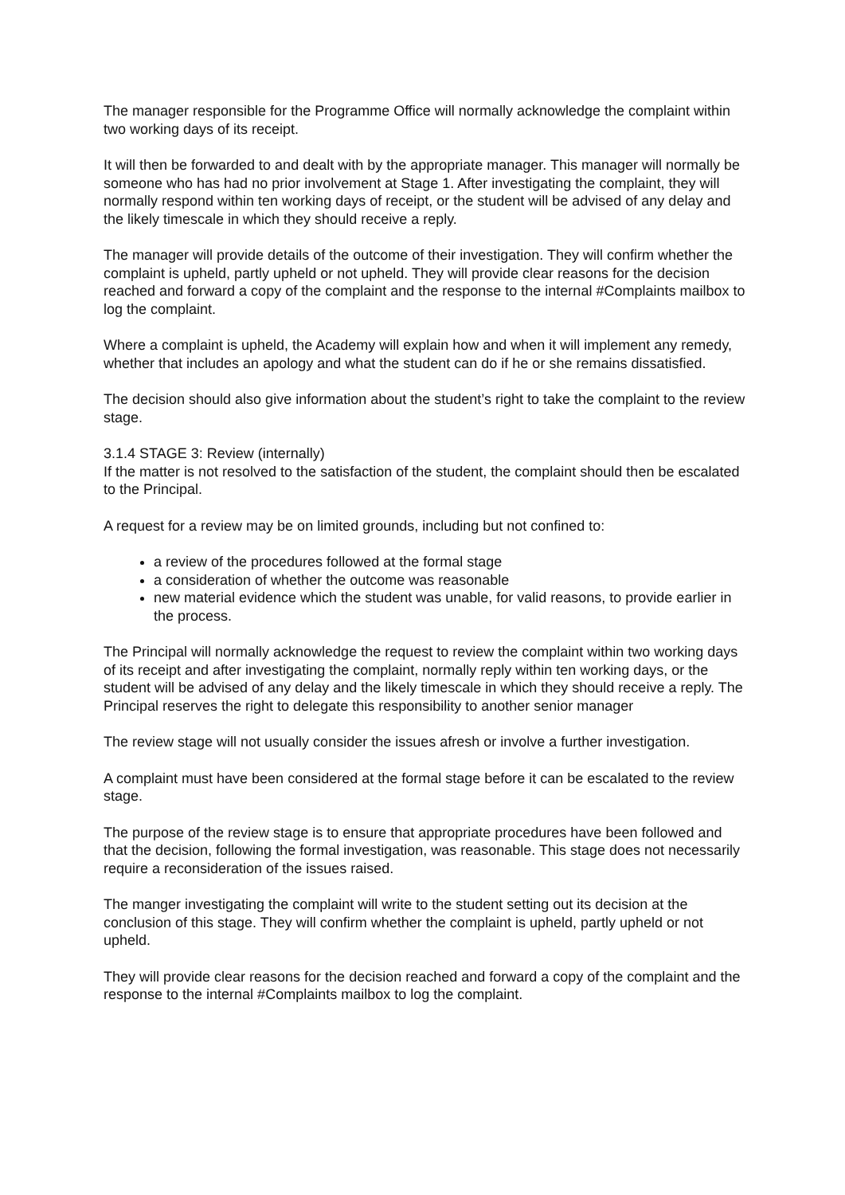The manager responsible for the Programme Office will normally acknowledge the complaint within two working days of its receipt.
It will then be forwarded to and dealt with by the appropriate manager. This manager will normally be someone who has had no prior involvement at Stage 1. After investigating the complaint, they will normally respond within ten working days of receipt, or the student will be advised of any delay and the likely timescale in which they should receive a reply.
The manager will provide details of the outcome of their investigation. They will confirm whether the complaint is upheld, partly upheld or not upheld. They will provide clear reasons for the decision reached and forward a copy of the complaint and the response to the internal #Complaints mailbox to log the complaint.
Where a complaint is upheld, the Academy will explain how and when it will implement any remedy, whether that includes an apology and what the student can do if he or she remains dissatisfied.
The decision should also give information about the student’s right to take the complaint to the review stage.
3.1.4 STAGE 3: Review (internally)
If the matter is not resolved to the satisfaction of the student, the complaint should then be escalated to the Principal.
A request for a review may be on limited grounds, including but not confined to:
a review of the procedures followed at the formal stage
a consideration of whether the outcome was reasonable
new material evidence which the student was unable, for valid reasons, to provide earlier in the process.
The Principal will normally acknowledge the request to review the complaint within two working days of its receipt and after investigating the complaint, normally reply within ten working days, or the student will be advised of any delay and the likely timescale in which they should receive a reply. The Principal reserves the right to delegate this responsibility to another senior manager
The review stage will not usually consider the issues afresh or involve a further investigation.
A complaint must have been considered at the formal stage before it can be escalated to the review stage.
The purpose of the review stage is to ensure that appropriate procedures have been followed and that the decision, following the formal investigation, was reasonable. This stage does not necessarily require a reconsideration of the issues raised.
The manger investigating the complaint will write to the student setting out its decision at the conclusion of this stage. They will confirm whether the complaint is upheld, partly upheld or not upheld.
They will provide clear reasons for the decision reached and forward a copy of the complaint and the response to the internal #Complaints mailbox to log the complaint.